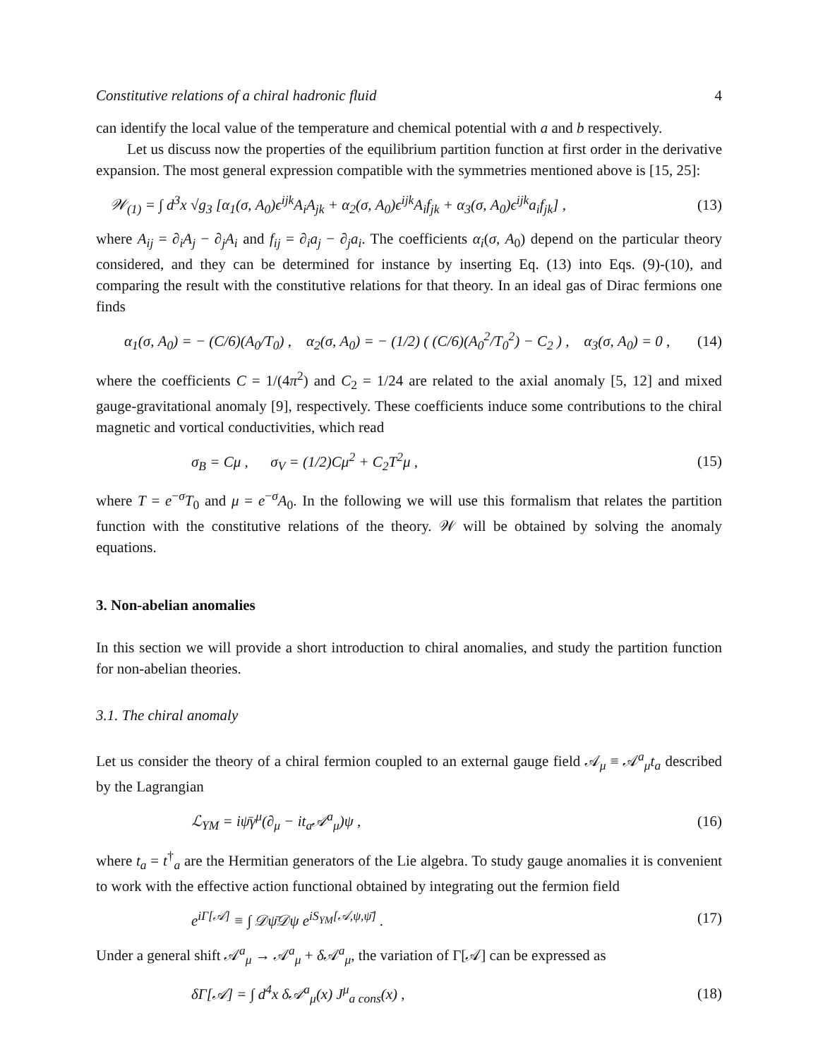Constitutive relations of a chiral hadronic fluid 4
can identify the local value of the temperature and chemical potential with a and b respectively.
Let us discuss now the properties of the equilibrium partition function at first order in the derivative expansion. The most general expression compatible with the symmetries mentioned above is [15, 25]:
𝒲<sub>(1)</sub> = ∫ d<sup>3</sup>x √g<sub>3</sub> [α<sub>1</sub>(σ, A<sub>0</sub>)ϵ<sup>ijk</sup>A<sub>i</sub>A<sub>jk</sub> + α<sub>2</sub>(σ, A<sub>0</sub>)ϵ<sup>ijk</sup>A<sub>i</sub>f<sub>jk</sub> + α<sub>3</sub>(σ, A<sub>0</sub>)ϵ<sup>ijk</sup>a<sub>i</sub>f<sub>jk</sub>] , (13)
where A<sub>ij</sub> = ∂<sub>i</sub>A<sub>j</sub> − ∂<sub>j</sub>A<sub>i</sub> and f<sub>ij</sub> = ∂<sub>i</sub>a<sub>j</sub> − ∂<sub>j</sub>a<sub>i</sub>. The coefficients α<sub>i</sub>(σ, A<sub>0</sub>) depend on the particular theory considered, and they can be determined for instance by inserting Eq. (13) into Eqs. (9)-(10), and comparing the result with the constitutive relations for that theory. In an ideal gas of Dirac fermions one finds
α<sub>1</sub>(σ, A<sub>0</sub>) = − (C/6)(A<sub>0</sub>/T<sub>0</sub>) , α<sub>2</sub>(σ, A<sub>0</sub>) = − (1/2) ( (C/6)(A<sub>0</sub><sup>2</sup>/T<sub>0</sub><sup>2</sup>) − C<sub>2</sub> ) , α<sub>3</sub>(σ, A<sub>0</sub>) = 0 , (14)
where the coefficients C = 1/(4π<sup>2</sup>) and C<sub>2</sub> = 1/24 are related to the axial anomaly [5, 12] and mixed gauge-gravitational anomaly [9], respectively. These coefficients induce some contributions to the chiral magnetic and vortical conductivities, which read
σ<sub>B</sub> = Cμ , σ<sub>V</sub> = (1/2)Cμ<sup>2</sup> + C<sub>2</sub>T<sup>2</sup>μ , (15)
where T = e<sup>−σ</sup>T<sub>0</sub> and μ = e<sup>−σ</sup>A<sub>0</sub>. In the following we will use this formalism that relates the partition function with the constitutive relations of the theory. 𝒲 will be obtained by solving the anomaly equations.
3. Non-abelian anomalies
In this section we will provide a short introduction to chiral anomalies, and study the partition function for non-abelian theories.
3.1. The chiral anomaly
Let us consider the theory of a chiral fermion coupled to an external gauge field 𝒜<sub>μ</sub> ≡ 𝒜<sup>a</sup><sub>μ</sub>t<sub>a</sub> described by the Lagrangian
ℒ<sub>YM</sub> = iψ̄γ<sup>μ</sup>(∂<sub>μ</sub> − it<sub>a</sub>𝒜<sup>a</sup><sub>μ</sub>)ψ , (16)
where t<sub>a</sub> = t<sup>†</sup><sub>a</sub> are the Hermitian generators of the Lie algebra. To study gauge anomalies it is convenient to work with the effective action functional obtained by integrating out the fermion field
e<sup>iΓ[𝒜]</sup> ≡ ∫ 𝒟ψ̄𝒟ψ e<sup>iS<sub>YM</sub>[𝒜,ψ,ψ̄]</sup> . (17)
Under a general shift 𝒜<sup>a</sup><sub>μ</sub> → 𝒜<sup>a</sup><sub>μ</sub> + δ 𝒜<sup>a</sup><sub>μ</sub>, the variation of Γ[𝒜] can be expressed as
δΓ[𝒜] = ∫ d<sup>4</sup>x δ𝒜<sup>a</sup><sub>μ</sub>(x) J<sup>μ</sup><sub>a cons</sub>(x) , (18)